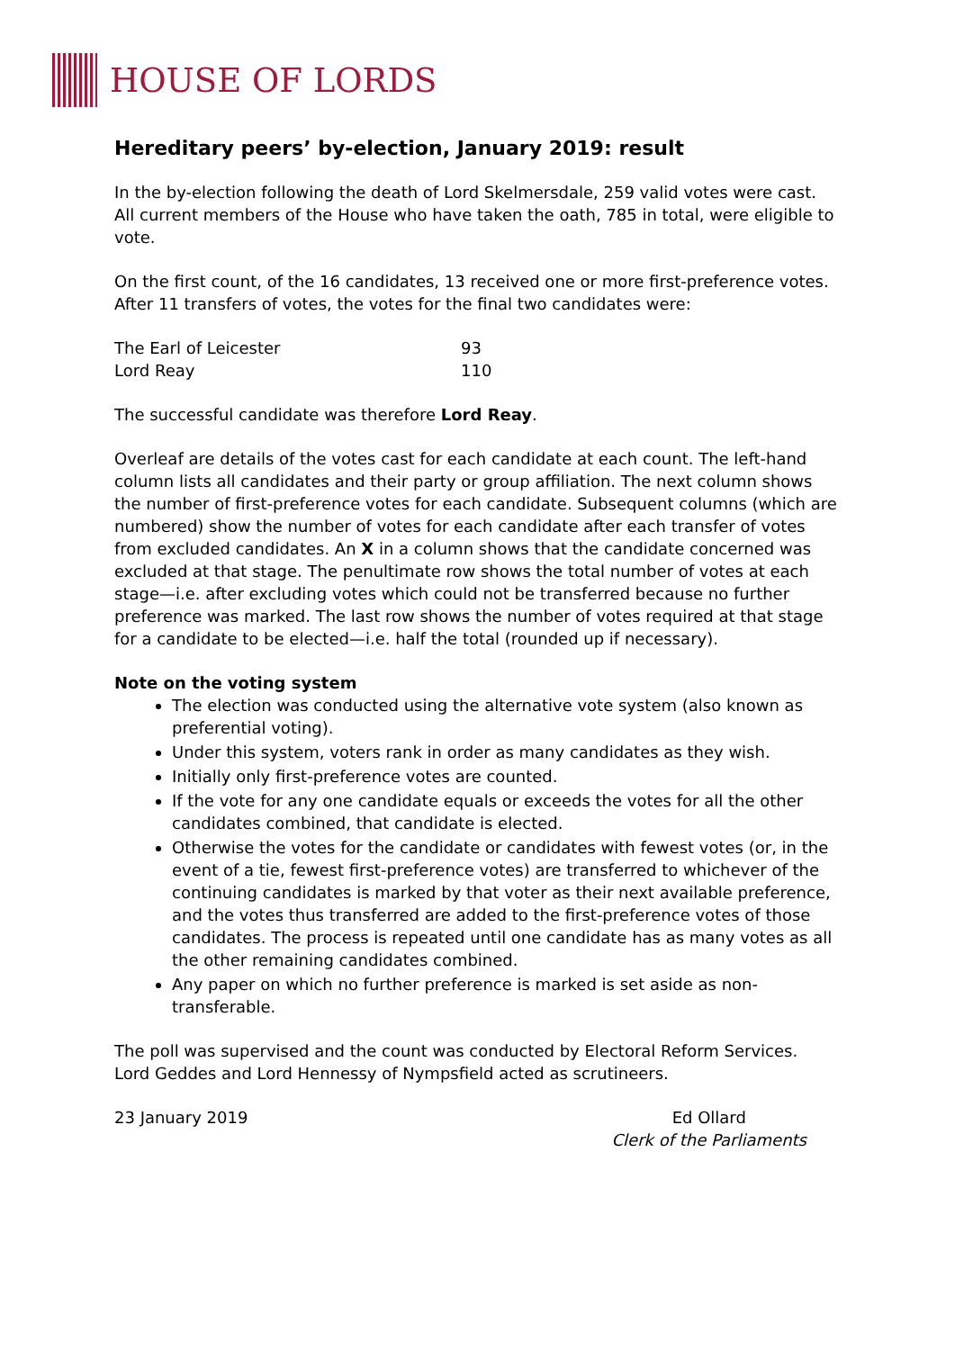HOUSE OF LORDS
Hereditary peers’ by-election, January 2019: result
In the by-election following the death of Lord Skelmersdale, 259 valid votes were cast. All current members of the House who have taken the oath, 785 in total, were eligible to vote.
On the first count, of the 16 candidates, 13 received one or more first-preference votes. After 11 transfers of votes, the votes for the final two candidates were:
| The Earl of Leicester | 93 |
| Lord Reay | 110 |
The successful candidate was therefore Lord Reay.
Overleaf are details of the votes cast for each candidate at each count. The left-hand column lists all candidates and their party or group affiliation. The next column shows the number of first-preference votes for each candidate. Subsequent columns (which are numbered) show the number of votes for each candidate after each transfer of votes from excluded candidates. An X in a column shows that the candidate concerned was excluded at that stage. The penultimate row shows the total number of votes at each stage—i.e. after excluding votes which could not be transferred because no further preference was marked. The last row shows the number of votes required at that stage for a candidate to be elected—i.e. half the total (rounded up if necessary).
Note on the voting system
The election was conducted using the alternative vote system (also known as preferential voting).
Under this system, voters rank in order as many candidates as they wish.
Initially only first-preference votes are counted.
If the vote for any one candidate equals or exceeds the votes for all the other candidates combined, that candidate is elected.
Otherwise the votes for the candidate or candidates with fewest votes (or, in the event of a tie, fewest first-preference votes) are transferred to whichever of the continuing candidates is marked by that voter as their next available preference, and the votes thus transferred are added to the first-preference votes of those candidates. The process is repeated until one candidate has as many votes as all the other remaining candidates combined.
Any paper on which no further preference is marked is set aside as non-transferable.
The poll was supervised and the count was conducted by Electoral Reform Services. Lord Geddes and Lord Hennessy of Nympsfield acted as scrutineers.
23 January 2019 Ed Ollard
Clerk of the Parliaments